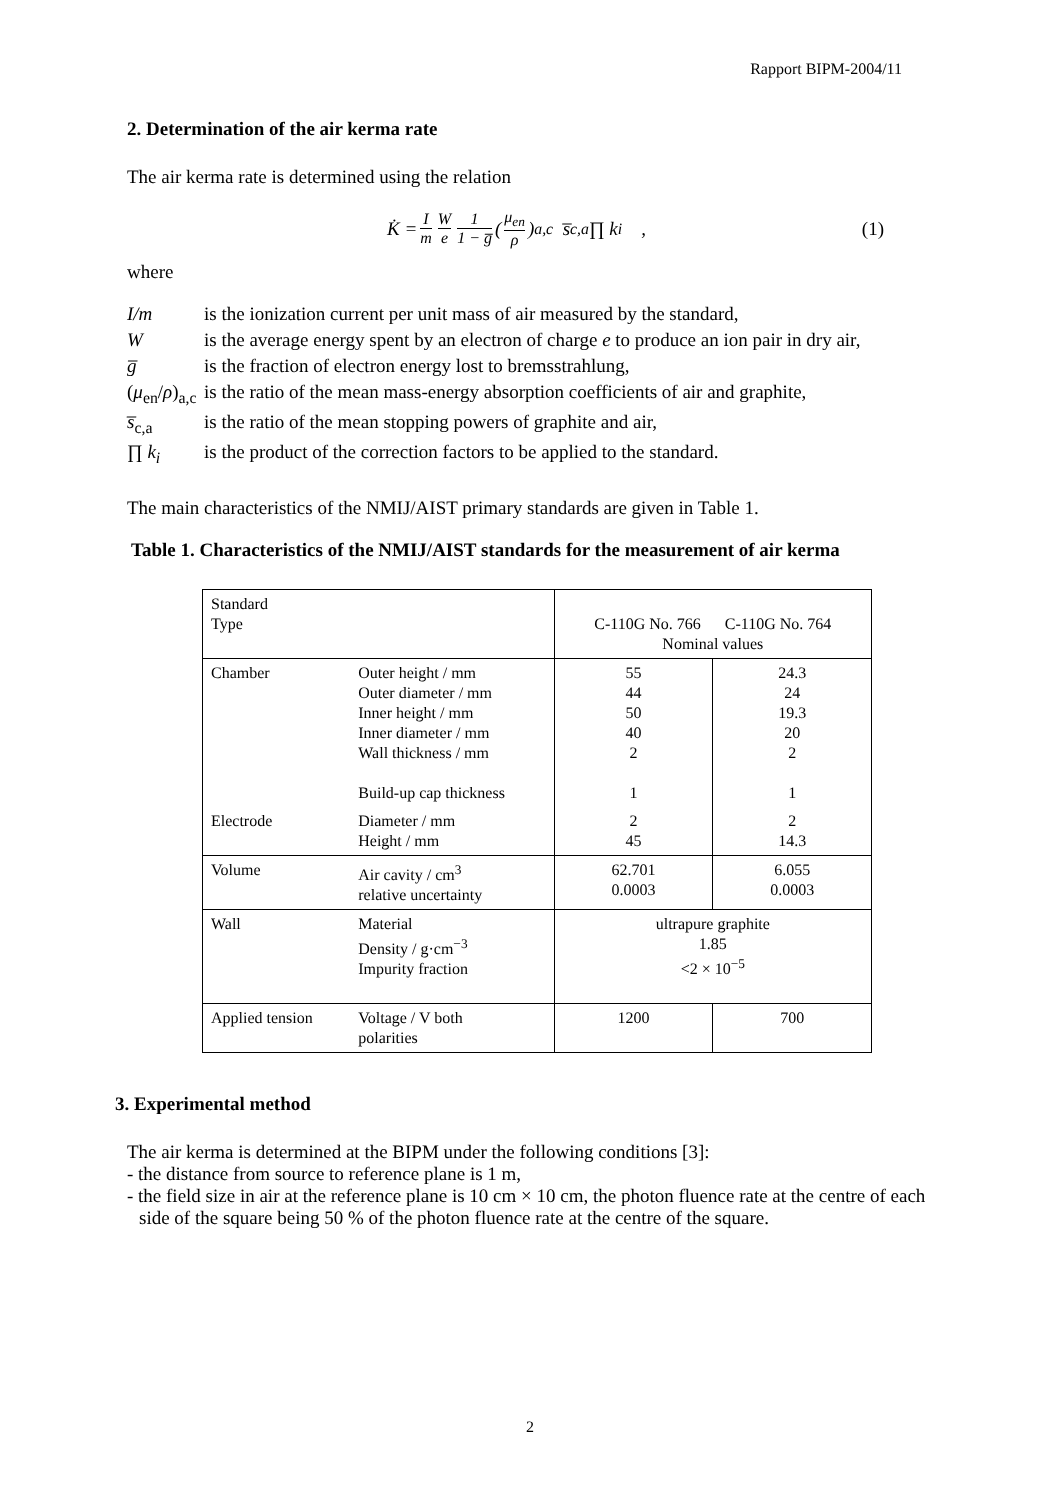Rapport BIPM-2004/11
2. Determination of the air kerma rate
The air kerma rate is determined using the relation
K̇ = I m W e 1 1 − g̅ (μ<sub>en</sub> ρ)<sub>a,c</sub> s̅<sub>c,a</sub> ∏ k<sub>i</sub> , (1)
where
I/m is the ionization current per unit mass of air measured by the standard,
Wis the average energy spent by an electron of charge e to produce an ion pair in dry air,
g̅ is the fraction of electron energy lost to bremsstrahlung,
(μ<sub>en</sub>/ρ)<sub>a,c</sub> is the ratio of the mean mass-energy absorption coefficients of air and graphite,
s̅<sub>c,a</sub> is the ratio of the mean stopping powers of graphite and air,
∏ k<sub>i</sub> is the product of the correction factors to be applied to the standard.
The main characteristics of the NMIJ/AIST primary standards are given in Table 1.
Table 1. Characteristics of the NMIJ/AIST standards for the measurement of air kerma
| Standard Type | | C-110G No. 766 C-110G No. 764 Nominal values | |
| Chamber | Outer height / mm Outer diameter / mm Inner height / mm Inner diameter / mm Wall thickness / mm Build-up cap thickness | 55 44 50 40 2 1 | 24.3 24 19.3 20 2 1 |
| Electrode | Diameter / mm Height / mm | 2 45 | 2 14.3 |
| Volume | Air cavity / cm<sup>3</sup> relative uncertainty | 62.701 0.0003 | 6.055 0.0003 |
| Wall | Material Density / g·cm<sup>−3</sup> Impurity fraction | ultrapure graphite 1.85 <2 × 10<sup>−5</sup> | |
| Applied tension | Voltage / V both polarities | 1200 | 700 |
3. Experimental method
The air kerma is determined at the BIPM under the following conditions [3]:
- the distance from source to reference plane is 1 m,
- the field size in air at the reference plane is 10 cm × 10 cm, the photon fluence rate at the centre of each side of the square being 50 % of the photon fluence rate at the centre of the square.
2